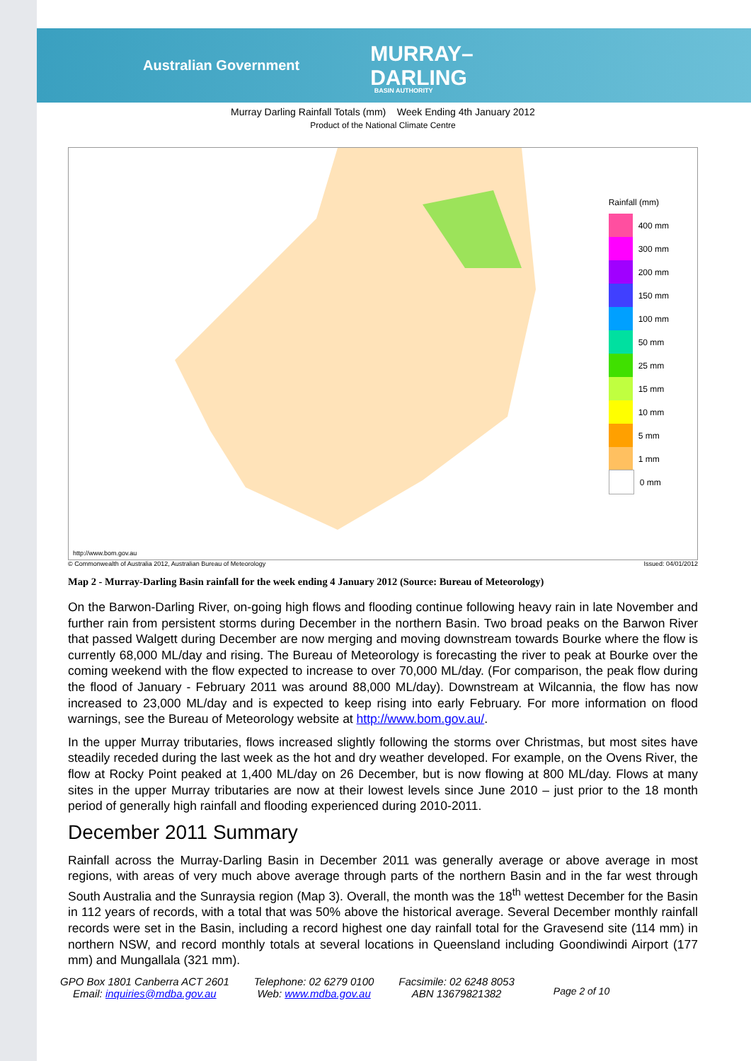Australian Government MURRAY–
DARLING BASIN AUTHORITY
Murray Darling Rainfall Totals (mm) Week Ending 4th January 2012
Product of the National Climate Centre
Rainfall (mm)
400 mm
300 mm
200 mm
150 mm
100 mm
50 mm
25 mm
15 mm
10 mm
5 mm
1 mm
0 mm
http://www.bom.gov.au
© Commonwealth of Australia 2012, Australian Bureau of Meteorology Issued: 04/01/2012
Map 2 - Murray-Darling Basin rainfall for the week ending 4 January 2012 (Source: Bureau of Meteorology)
On the Barwon-Darling River, on-going high flows and flooding continue following heavy rain in late November and further rain from persistent storms during December in the northern Basin. Two broad peaks on the Barwon River that passed Walgett during December are now merging and moving downstream towards Bourke where the flow is currently 68,000 ML/day and rising. The Bureau of Meteorology is forecasting the river to peak at Bourke over the coming weekend with the flow expected to increase to over 70,000 ML/day. (For comparison, the peak flow during the flood of January - February 2011 was around 88,000 ML/day). Downstream at Wilcannia, the flow has now increased to 23,000 ML/day and is expected to keep rising into early February. For more information on flood warnings, see the Bureau of Meteorology website at http://www.bom.gov.au/.
In the upper Murray tributaries, flows increased slightly following the storms over Christmas, but most sites have steadily receded during the last week as the hot and dry weather developed. For example, on the Ovens River, the flow at Rocky Point peaked at 1,400 ML/day on 26 December, but is now flowing at 800 ML/day. Flows at many sites in the upper Murray tributaries are now at their lowest levels since June 2010 – just prior to the 18 month period of generally high rainfall and flooding experienced during 2010-2011.
December 2011 Summary
Rainfall across the Murray-Darling Basin in December 2011 was generally average or above average in most regions, with areas of very much above average through parts of the northern Basin and in the far west through South Australia and the Sunraysia region (Map 3). Overall, the month was the 18<sup>th</sup> wettest December for the Basin in 112 years of records, with a total that was 50% above the historical average. Several December monthly rainfall records were set in the Basin, including a record highest one day rainfall total for the Gravesend site (114 mm) in northern NSW, and record monthly totals at several locations in Queensland including Goondiwindi Airport (177 mm) and Mungallala (321 mm).
GPO Box 1801 Canberra ACT 2601
Email: inquiries@mdba.gov.au
Telephone: 02 6279 0100
Web: www.mdba.gov.au
Facsimile: 02 6248 8053
ABN 13679821382
Page 2 of 10